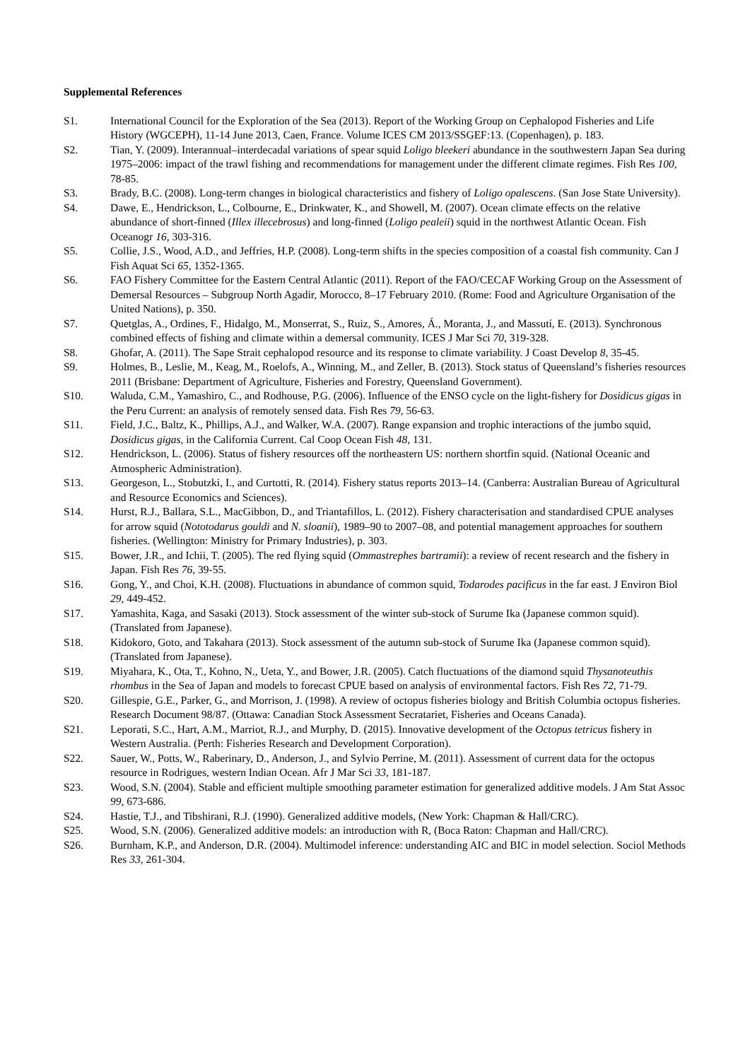Supplemental References
S1. International Council for the Exploration of the Sea (2013). Report of the Working Group on Cephalopod Fisheries and Life History (WGCEPH), 11-14 June 2013, Caen, France. Volume ICES CM 2013/SSGEF:13. (Copenhagen), p. 183.
S2. Tian, Y. (2009). Interannual–interdecadal variations of spear squid Loligo bleekeri abundance in the southwestern Japan Sea during 1975–2006: impact of the trawl fishing and recommendations for management under the different climate regimes. Fish Res 100, 78-85.
S3. Brady, B.C. (2008). Long-term changes in biological characteristics and fishery of Loligo opalescens. (San Jose State University).
S4. Dawe, E., Hendrickson, L., Colbourne, E., Drinkwater, K., and Showell, M. (2007). Ocean climate effects on the relative abundance of short‐finned (Illex illecebrosus) and long‐finned (Loligo pealeii) squid in the northwest Atlantic Ocean. Fish Oceanogr 16, 303-316.
S5. Collie, J.S., Wood, A.D., and Jeffries, H.P. (2008). Long-term shifts in the species composition of a coastal fish community. Can J Fish Aquat Sci 65, 1352-1365.
S6. FAO Fishery Committee for the Eastern Central Atlantic (2011). Report of the FAO/CECAF Working Group on the Assessment of Demersal Resources – Subgroup North Agadir, Morocco, 8–17 February 2010. (Rome: Food and Agriculture Organisation of the United Nations), p. 350.
S7. Quetglas, A., Ordines, F., Hidalgo, M., Monserrat, S., Ruiz, S., Amores, Á., Moranta, J., and Massutí, E. (2013). Synchronous combined effects of fishing and climate within a demersal community. ICES J Mar Sci 70, 319-328.
S8. Ghofar, A. (2011). The Sape Strait cephalopod resource and its response to climate variability. J Coast Develop 8, 35-45.
S9. Holmes, B., Leslie, M., Keag, M., Roelofs, A., Winning, M., and Zeller, B. (2013). Stock status of Queensland’s fisheries resources 2011 (Brisbane: Department of Agriculture, Fisheries and Forestry, Queensland Government).
S10. Waluda, C.M., Yamashiro, C., and Rodhouse, P.G. (2006). Influence of the ENSO cycle on the light-fishery for Dosidicus gigas in the Peru Current: an analysis of remotely sensed data. Fish Res 79, 56-63.
S11. Field, J.C., Baltz, K., Phillips, A.J., and Walker, W.A. (2007). Range expansion and trophic interactions of the jumbo squid, Dosidicus gigas, in the California Current. Cal Coop Ocean Fish 48, 131.
S12. Hendrickson, L. (2006). Status of fishery resources off the northeastern US: northern shortfin squid. (National Oceanic and Atmospheric Administration).
S13. Georgeson, L., Stobutzki, I., and Curtotti, R. (2014). Fishery status reports 2013–14. (Canberra: Australian Bureau of Agricultural and Resource Economics and Sciences).
S14. Hurst, R.J., Ballara, S.L., MacGibbon, D., and Triantafillos, L. (2012). Fishery characterisation and standardised CPUE analyses for arrow squid (Nototodarus gouldi and N. sloanii), 1989–90 to 2007–08, and potential management approaches for southern fisheries. (Wellington: Ministry for Primary Industries), p. 303.
S15. Bower, J.R., and Ichii, T. (2005). The red flying squid (Ommastrephes bartramii): a review of recent research and the fishery in Japan. Fish Res 76, 39-55.
S16. Gong, Y., and Choi, K.H. (2008). Fluctuations in abundance of common squid, Todarodes pacificus in the far east. J Environ Biol 29, 449-452.
S17. Yamashita, Kaga, and Sasaki (2013). Stock assessment of the winter sub-stock of Surume Ika (Japanese common squid). (Translated from Japanese).
S18. Kidokoro, Goto, and Takahara (2013). Stock assessment of the autumn sub-stock of Surume Ika (Japanese common squid). (Translated from Japanese).
S19. Miyahara, K., Ota, T., Kohno, N., Ueta, Y., and Bower, J.R. (2005). Catch fluctuations of the diamond squid Thysanoteuthis rhombus in the Sea of Japan and models to forecast CPUE based on analysis of environmental factors. Fish Res 72, 71-79.
S20. Gillespie, G.E., Parker, G., and Morrison, J. (1998). A review of octopus fisheries biology and British Columbia octopus fisheries. Research Document 98/87. (Ottawa: Canadian Stock Assessment Secratariet, Fisheries and Oceans Canada).
S21. Leporati, S.C., Hart, A.M., Marriot, R.J., and Murphy, D. (2015). Innovative development of the Octopus tetricus fishery in Western Australia. (Perth: Fisheries Research and Development Corporation).
S22. Sauer, W., Potts, W., Raberinary, D., Anderson, J., and Sylvio Perrine, M. (2011). Assessment of current data for the octopus resource in Rodrigues, western Indian Ocean. Afr J Mar Sci 33, 181-187.
S23. Wood, S.N. (2004). Stable and efficient multiple smoothing parameter estimation for generalized additive models. J Am Stat Assoc 99, 673-686.
S24. Hastie, T.J., and Tibshirani, R.J. (1990). Generalized additive models, (New York: Chapman & Hall/CRC).
S25. Wood, S.N. (2006). Generalized additive models: an introduction with R, (Boca Raton: Chapman and Hall/CRC).
S26. Burnham, K.P., and Anderson, D.R. (2004). Multimodel inference: understanding AIC and BIC in model selection. Sociol Methods Res 33, 261-304.